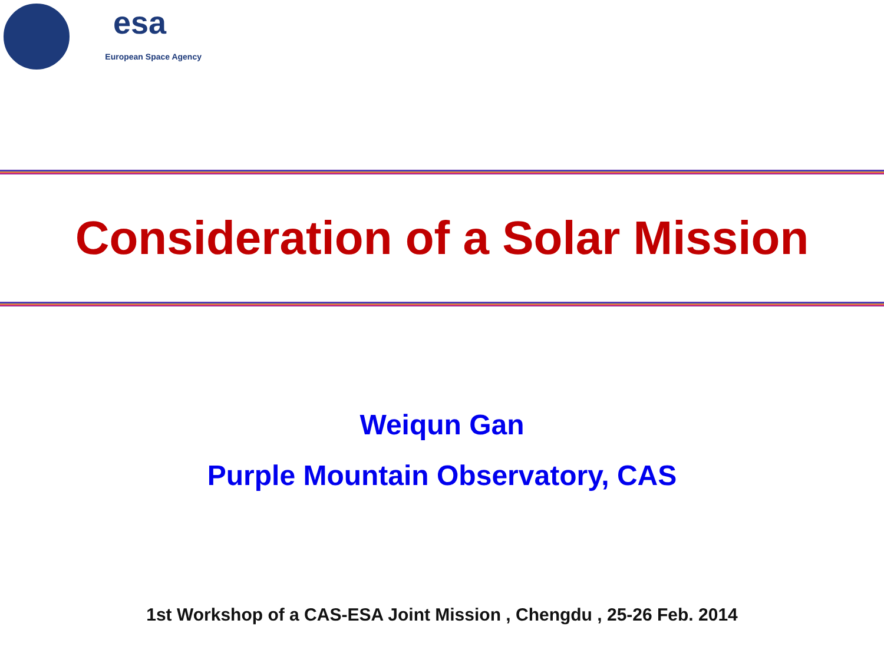esa
European Space Agency
Consideration of a Solar Mission
Weiqun Gan
Purple Mountain Observatory, CAS
1st Workshop of a CAS-ESA Joint Mission , Chengdu , 25-26 Feb. 2014